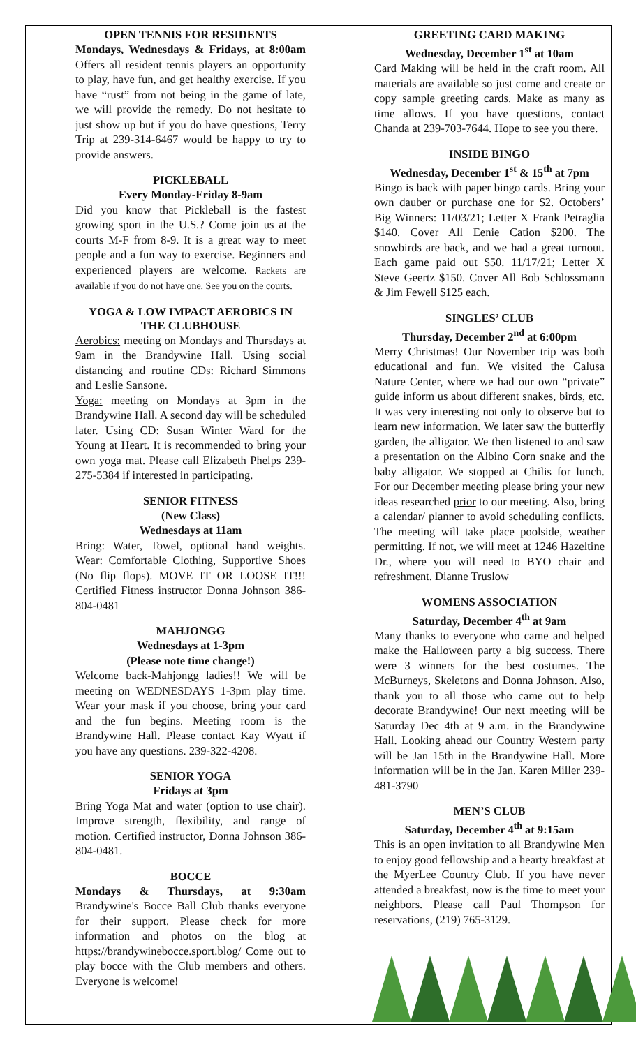OPEN TENNIS FOR RESIDENTS
Mondays, Wednesdays & Fridays, at 8:00am Offers all resident tennis players an opportunity to play, have fun, and get healthy exercise. If you have “rust” from not being in the game of late, we will provide the remedy. Do not hesitate to just show up but if you do have questions, Terry Trip at 239-314-6467 would be happy to try to provide answers.
PICKLEBALL
Every Monday-Friday 8-9am
Did you know that Pickleball is the fastest growing sport in the U.S.? Come join us at the courts M-F from 8-9. It is a great way to meet people and a fun way to exercise. Beginners and experienced players are welcome. Rackets are available if you do not have one. See you on the courts.
YOGA & LOW IMPACT AEROBICS IN THE CLUBHOUSE
Aerobics: meeting on Mondays and Thursdays at 9am in the Brandywine Hall. Using social distancing and routine CDs: Richard Simmons and Leslie Sansone.
Yoga: meeting on Mondays at 3pm in the Brandywine Hall. A second day will be scheduled later. Using CD: Susan Winter Ward for the Young at Heart. It is recommended to bring your own yoga mat. Please call Elizabeth Phelps 239-275-5384 if interested in participating.
SENIOR FITNESS
(New Class)
Wednesdays at 11am
Bring: Water, Towel, optional hand weights. Wear: Comfortable Clothing, Supportive Shoes (No flip flops). MOVE IT OR LOOSE IT!!! Certified Fitness instructor Donna Johnson 386-804-0481
MAHJONGG
Wednesdays at 1-3pm
(Please note time change!)
Welcome back-Mahjongg ladies!! We will be meeting on WEDNESDAYS 1-3pm play time. Wear your mask if you choose, bring your card and the fun begins. Meeting room is the Brandywine Hall. Please contact Kay Wyatt if you have any questions. 239-322-4208.
SENIOR YOGA
Fridays at 3pm
Bring Yoga Mat and water (option to use chair). Improve strength, flexibility, and range of motion. Certified instructor, Donna Johnson 386-804-0481.
BOCCE
Mondays & Thursdays, at 9:30am Brandywine's Bocce Ball Club thanks everyone for their support. Please check for more information and photos on the blog at https://brandywinebocce.sport.blog/ Come out to play bocce with the Club members and others. Everyone is welcome!
GREETING CARD MAKING
Wednesday, December 1<sup>st</sup> at 10am
Card Making will be held in the craft room. All materials are available so just come and create or copy sample greeting cards. Make as many as time allows. If you have questions, contact Chanda at 239-703-7644. Hope to see you there.
INSIDE BINGO
Wednesday, December 1<sup>st</sup> & 15<sup>th</sup> at 7pm
Bingo is back with paper bingo cards. Bring your own dauber or purchase one for $2. Octobers’ Big Winners: 11/03/21; Letter X Frank Petraglia $140. Cover All Eenie Cation $200. The snowbirds are back, and we had a great turnout. Each game paid out $50. 11/17/21; Letter X Steve Geertz $150. Cover All Bob Schlossmann & Jim Fewell $125 each.
SINGLES’ CLUB
Thursday, December 2<sup>nd</sup> at 6:00pm
Merry Christmas! Our November trip was both educational and fun. We visited the Calusa Nature Center, where we had our own “private” guide inform us about different snakes, birds, etc. It was very interesting not only to observe but to learn new information. We later saw the butterfly garden, the alligator. We then listened to and saw a presentation on the Albino Corn snake and the baby alligator. We stopped at Chilis for lunch. For our December meeting please bring your new ideas researched prior to our meeting. Also, bring a calendar/ planner to avoid scheduling conflicts. The meeting will take place poolside, weather permitting. If not, we will meet at 1246 Hazeltine Dr., where you will need to BYO chair and refreshment. Dianne Truslow
WOMENS ASSOCIATION
Saturday, December 4<sup>th</sup> at 9am
Many thanks to everyone who came and helped make the Halloween party a big success. There were 3 winners for the best costumes. The McBurneys, Skeletons and Donna Johnson. Also, thank you to all those who came out to help decorate Brandywine! Our next meeting will be Saturday Dec 4th at 9 a.m. in the Brandywine Hall. Looking ahead our Country Western party will be Jan 15th in the Brandywine Hall. More information will be in the Jan. Karen Miller 239-481-3790
MEN’S CLUB
Saturday, December 4<sup>th</sup> at 9:15am
This is an open invitation to all Brandywine Men to enjoy good fellowship and a hearty breakfast at the MyerLee Country Club. If you have never attended a breakfast, now is the time to meet your neighbors. Please call Paul Thompson for reservations, (219) 765-3129.